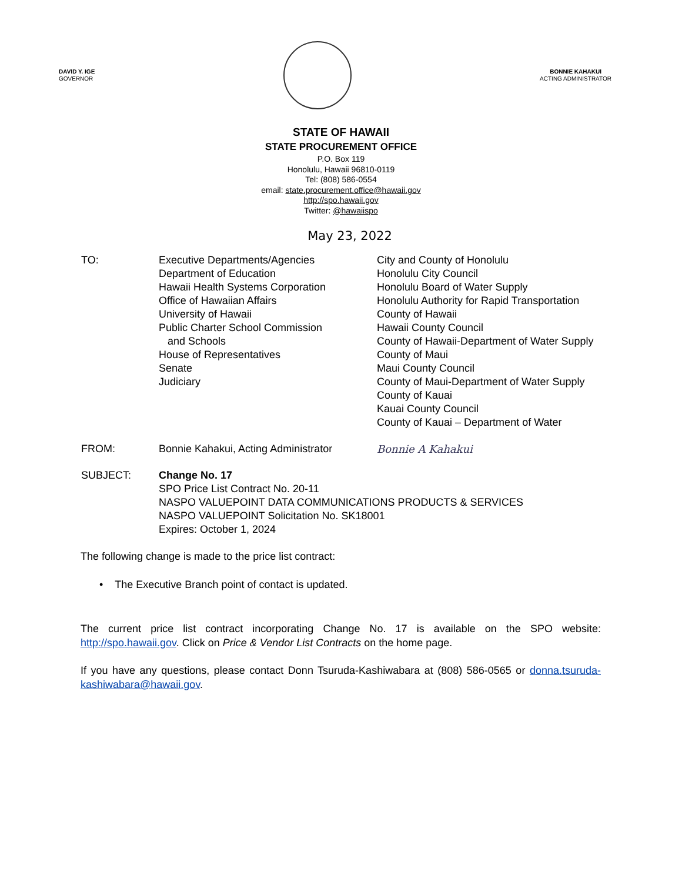DAVID Y. IGE
GOVERNOR
BONNIE KAHAKUI
ACTING ADMINISTRATOR
STATE OF HAWAII
STATE PROCUREMENT OFFICE
P.O. Box 119
Honolulu, Hawaii 96810-0119
Tel: (808) 586-0554
email: state.procurement.office@hawaii.gov
http://spo.hawaii.gov
Twitter: @hawaiispo
May 23, 2022
TO: Executive Departments/Agencies
Department of Education
Hawaii Health Systems Corporation
Office of Hawaiian Affairs
University of Hawaii
Public Charter School Commission
and Schools
House of Representatives
Senate
Judiciary
City and County of Honolulu
Honolulu City Council
Honolulu Board of Water Supply
Honolulu Authority for Rapid Transportation
County of Hawaii
Hawaii County Council
County of Hawaii-Department of Water Supply
County of Maui
Maui County Council
County of Maui-Department of Water Supply
County of Kauai
Kauai County Council
County of Kauai – Department of Water
FROM: Bonnie Kahakui, Acting Administrator
Bonnie A Kahakui
SUBJECT: Change No. 17
SPO Price List Contract No. 20-11
NASPO VALUEPOINT DATA COMMUNICATIONS PRODUCTS & SERVICES
NASPO VALUEPOINT Solicitation No. SK18001
Expires: October 1, 2024
The following change is made to the price list contract:
• The Executive Branch point of contact is updated.
The current price list contract incorporating Change No. 17 is available on the SPO website: http://spo.hawaii.gov. Click on Price & Vendor List Contracts on the home page.
If you have any questions, please contact Donn Tsuruda-Kashiwabara at (808) 586-0565 or donna.tsuruda-kashiwabara@hawaii.gov.